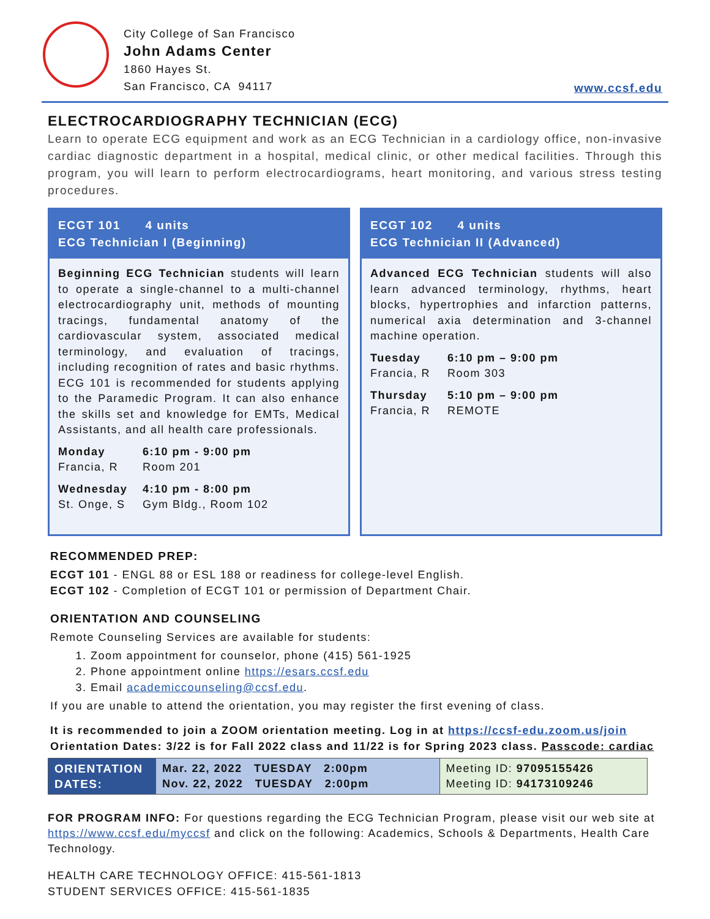City College of San Francisco
John Adams Center
1860 Hayes St.
San Francisco, CA 94117
www.ccsf.edu
ELECTROCARDIOGRAPHY TECHNICIAN (ECG)
Learn to operate ECG equipment and work as an ECG Technician in a cardiology office, non-invasive cardiac diagnostic department in a hospital, medical clinic, or other medical facilities. Through this program, you will learn to perform electrocardiograms, heart monitoring, and various stress testing procedures.
ECGT 101 4 units
ECG Technician I (Beginning)
Beginning ECG Technician students will learn to operate a single-channel to a multi-channel electrocardiography unit, methods of mounting tracings, fundamental anatomy of the cardiovascular system, associated medical terminology, and evaluation of tracings, including recognition of rates and basic rhythms. ECG 101 is recommended for students applying to the Paramedic Program. It can also enhance the skills set and knowledge for EMTs, Medical Assistants, and all health care professionals.
Monday 6:10 pm - 9:00 pm Francia, R Room 201
Wednesday 4:10 pm - 8:00 pm St. Onge, S Gym Bldg., Room 102
ECGT 102 4 units
ECG Technician II (Advanced)
Advanced ECG Technician students will also learn advanced terminology, rhythms, heart blocks, hypertrophies and infarction patterns, numerical axia determination and 3-channel machine operation.
Tuesday 6:10 pm – 9:00 pm Francia, R Room 303
Thursday 5:10 pm – 9:00 pm Francia, R REMOTE
RECOMMENDED PREP:
ECGT 101 - ENGL 88 or ESL 188 or readiness for college-level English.
ECGT 102 - Completion of ECGT 101 or permission of Department Chair.
ORIENTATION AND COUNSELING
Remote Counseling Services are available for students:
1. Zoom appointment for counselor, phone (415) 561-1925
2. Phone appointment online https://esars.ccsf.edu
3. Email academiccounseling@ccsf.edu.
If you are unable to attend the orientation, you may register the first evening of class.
It is recommended to join a ZOOM orientation meeting. Log in at https://ccsf-edu.zoom.us/join
Orientation Dates: 3/22 is for Fall 2022 class and 11/22 is for Spring 2023 class. Passcode: cardiac
| ORIENTATION DATES: | Mar. 22, 2022 TUESDAY 2:00pm Nov. 22, 2022 TUESDAY 2:00pm | Meeting ID: 97095155426 Meeting ID: 94173109246 |
FOR PROGRAM INFO: For questions regarding the ECG Technician Program, please visit our web site at https://www.ccsf.edu/myccsf and click on the following: Academics, Schools & Departments, Health Care Technology.
HEALTH CARE TECHNOLOGY OFFICE: 415-561-1813
STUDENT SERVICES OFFICE: 415-561-1835